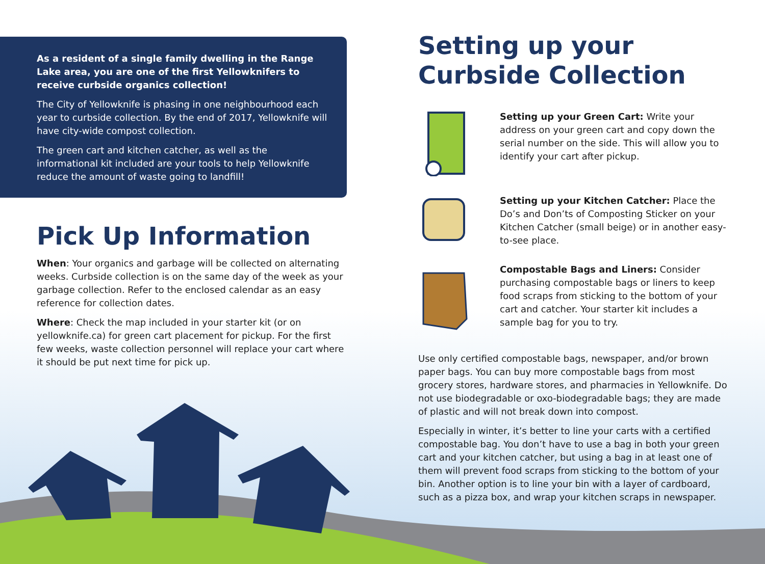As a resident of a single family dwelling in the Range Lake area, you are one of the first Yellowknifers to receive curbside organics collection!
The City of Yellowknife is phasing in one neighbourhood each year to curbside collection. By the end of 2017, Yellowknife will have city-wide compost collection.
The green cart and kitchen catcher, as well as the informational kit included are your tools to help Yellowknife reduce the amount of waste going to landfill!
Pick Up Information
When: Your organics and garbage will be collected on alternating weeks. Curbside collection is on the same day of the week as your garbage collection. Refer to the enclosed calendar as an easy reference for collection dates.
Where: Check the map included in your starter kit (or on yellowknife.ca) for green cart placement for pickup. For the first few weeks, waste collection personnel will replace your cart where it should be put next time for pick up.
Setting up your
Curbside Collection
Setting up your Green Cart: Write your address on your green cart and copy down the serial number on the side. This will allow you to identify your cart after pickup.
Setting up your Kitchen Catcher: Place the Do’s and Don’ts of Composting Sticker on your Kitchen Catcher (small beige) or in another easy-to-see place.
Compostable Bags and Liners: Consider purchasing compostable bags or liners to keep food scraps from sticking to the bottom of your cart and catcher. Your starter kit includes a sample bag for you to try.
Use only certified compostable bags, newspaper, and/or brown paper bags. You can buy more compostable bags from most grocery stores, hardware stores, and pharmacies in Yellowknife. Do not use biodegradable or oxo-biodegradable bags; they are made of plastic and will not break down into compost.
Especially in winter, it’s better to line your carts with a certified compostable bag. You don’t have to use a bag in both your green cart and your kitchen catcher, but using a bag in at least one of them will prevent food scraps from sticking to the bottom of your bin. Another option is to line your bin with a layer of cardboard, such as a pizza box, and wrap your kitchen scraps in newspaper.